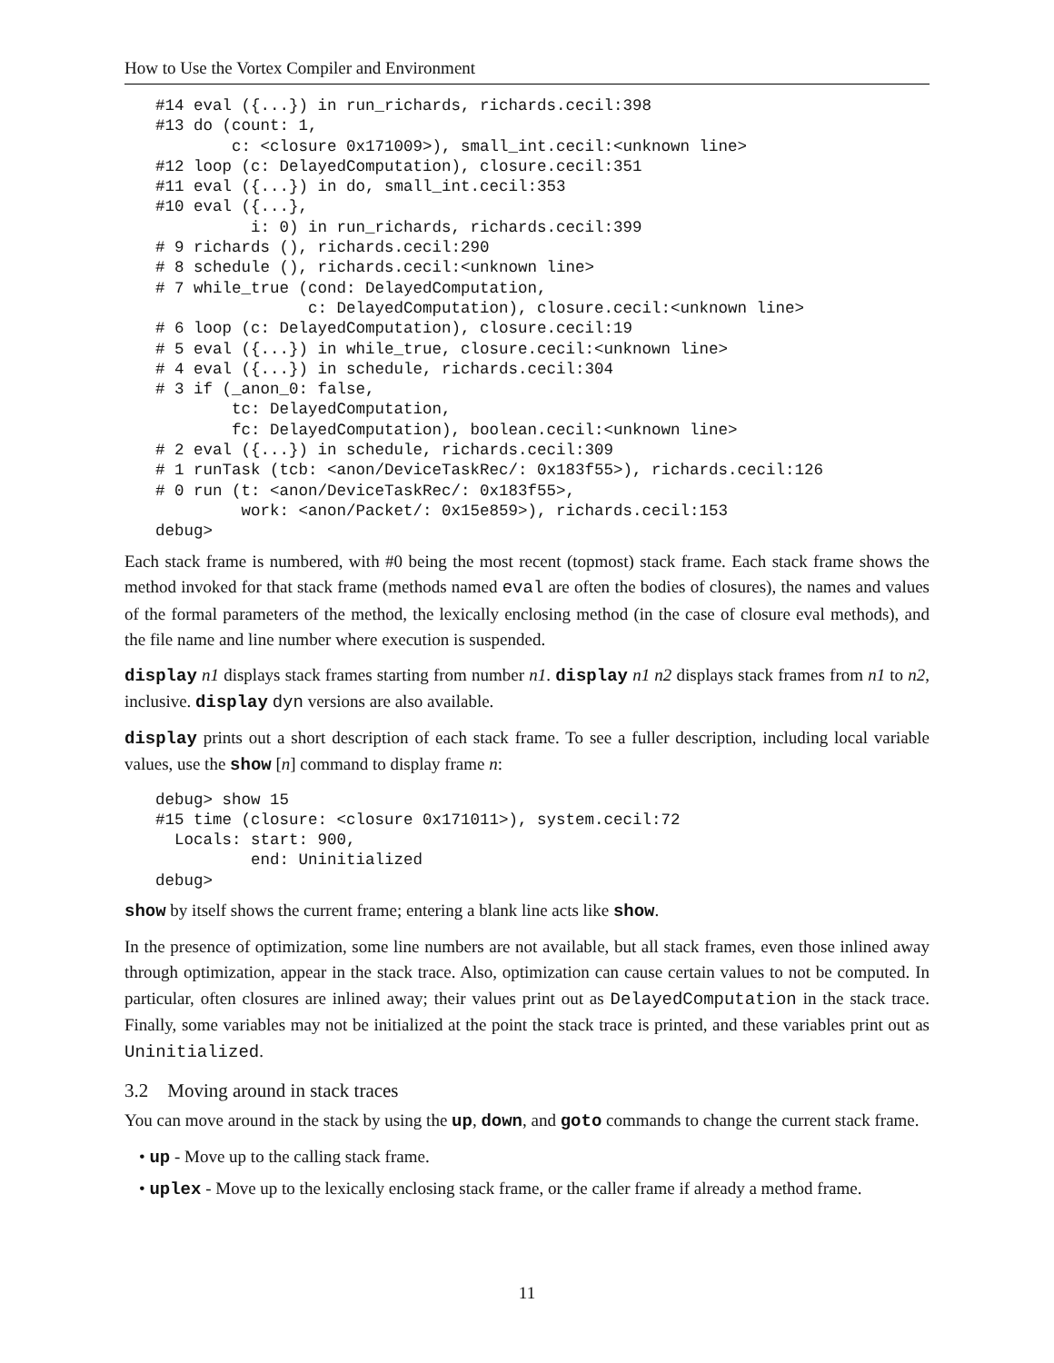How to Use the Vortex Compiler and Environment
#14 eval ({...}) in run_richards, richards.cecil:398
#13 do (count: 1,
        c: <closure 0x171009>), small_int.cecil:<unknown line>
#12 loop (c: DelayedComputation), closure.cecil:351
#11 eval ({...}) in do, small_int.cecil:353
#10 eval ({...},
          i: 0) in run_richards, richards.cecil:399
# 9 richards (), richards.cecil:290
# 8 schedule (), richards.cecil:<unknown line>
# 7 while_true (cond: DelayedComputation,
                c: DelayedComputation), closure.cecil:<unknown line>
# 6 loop (c: DelayedComputation), closure.cecil:19
# 5 eval ({...}) in while_true, closure.cecil:<unknown line>
# 4 eval ({...}) in schedule, richards.cecil:304
# 3 if (_anon_0: false,
        tc: DelayedComputation,
        fc: DelayedComputation), boolean.cecil:<unknown line>
# 2 eval ({...}) in schedule, richards.cecil:309
# 1 runTask (tcb: <anon/DeviceTaskRec/: 0x183f55>), richards.cecil:126
# 0 run (t: <anon/DeviceTaskRec/: 0x183f55>,
         work: <anon/Packet/: 0x15e859>), richards.cecil:153
debug>
Each stack frame is numbered, with #0 being the most recent (topmost) stack frame. Each stack frame shows the method invoked for that stack frame (methods named eval are often the bodies of closures), the names and values of the formal parameters of the method, the lexically enclosing method (in the case of closure eval methods), and the file name and line number where execution is suspended.
display n1 displays stack frames starting from number n1. display n1 n2 displays stack frames from n1 to n2, inclusive. display dyn versions are also available.
display prints out a short description of each stack frame. To see a fuller description, including local variable values, use the show [n] command to display frame n:
debug> show 15
#15 time (closure: <closure 0x171011>), system.cecil:72
  Locals: start: 900,
          end: Uninitialized
debug>
show by itself shows the current frame; entering a blank line acts like show.
In the presence of optimization, some line numbers are not available, but all stack frames, even those inlined away through optimization, appear in the stack trace. Also, optimization can cause certain values to not be computed. In particular, often closures are inlined away; their values print out as DelayedComputation in the stack trace. Finally, some variables may not be initialized at the point the stack trace is printed, and these variables print out as Uninitialized.
3.2 Moving around in stack traces
You can move around in the stack by using the up, down, and goto commands to change the current stack frame.
• up - Move up to the calling stack frame.
• uplex - Move up to the lexically enclosing stack frame, or the caller frame if already a method frame.
11